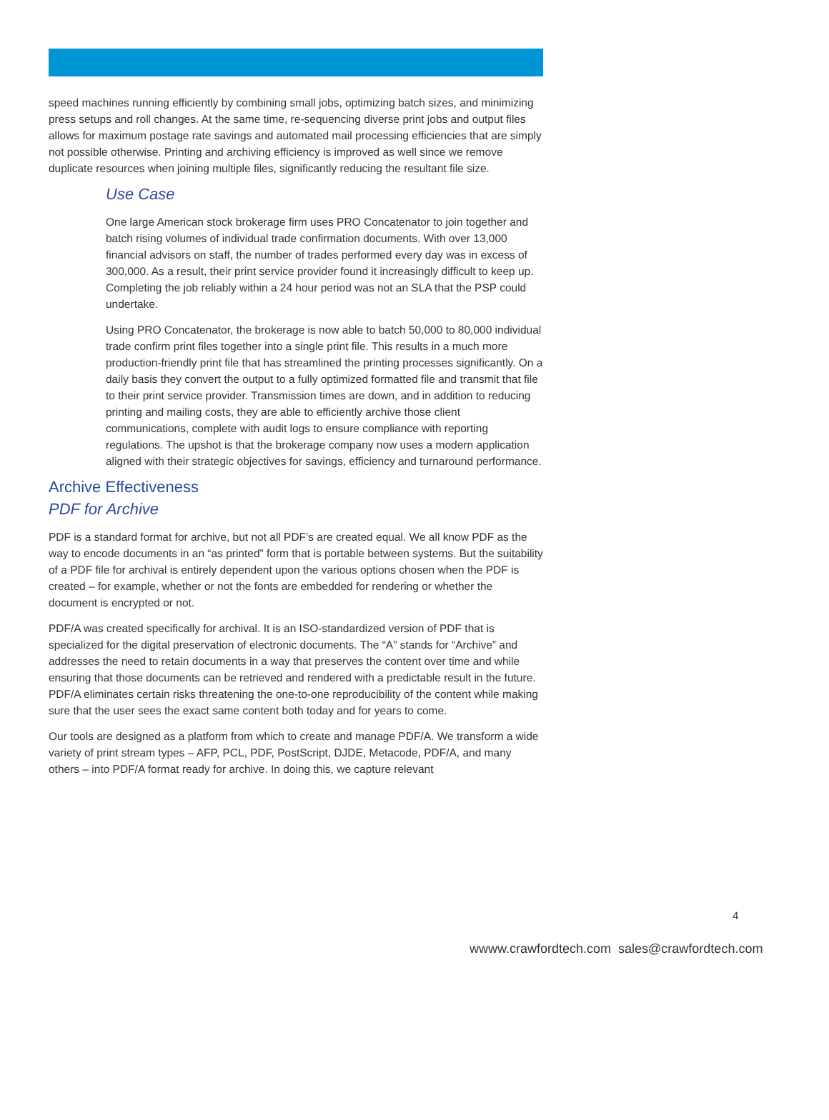speed machines running efficiently by combining small jobs, optimizing batch sizes, and minimizing press setups and roll changes. At the same time, re-sequencing diverse print jobs and output files allows for maximum postage rate savings and automated mail processing efficiencies that are simply not possible otherwise. Printing and archiving efficiency is improved as well since we remove duplicate resources when joining multiple files, significantly reducing the resultant file size.
Use Case
One large American stock brokerage firm uses PRO Concatenator to join together and batch rising volumes of individual trade confirmation documents. With over 13,000 financial advisors on staff, the number of trades performed every day was in excess of 300,000. As a result, their print service provider found it increasingly difficult to keep up. Completing the job reliably within a 24 hour period was not an SLA that the PSP could undertake.
Using PRO Concatenator, the brokerage is now able to batch 50,000 to 80,000 individual trade confirm print files together into a single print file. This results in a much more production-friendly print file that has streamlined the printing processes significantly. On a daily basis they convert the output to a fully optimized formatted file and transmit that file to their print service provider. Transmission times are down, and in addition to reducing printing and mailing costs, they are able to efficiently archive those client communications, complete with audit logs to ensure compliance with reporting regulations. The upshot is that the brokerage company now uses a modern application aligned with their strategic objectives for savings, efficiency and turnaround performance.
Archive Effectiveness
PDF for Archive
PDF is a standard format for archive, but not all PDF’s are created equal. We all know PDF as the way to encode documents in an “as printed” form that is portable between systems. But the suitability of a PDF file for archival is entirely dependent upon the various options chosen when the PDF is created – for example, whether or not the fonts are embedded for rendering or whether the document is encrypted or not.
PDF/A was created specifically for archival. It is an ISO-standardized version of PDF that is specialized for the digital preservation of electronic documents. The “A” stands for “Archive” and addresses the need to retain documents in a way that preserves the content over time and while ensuring that those documents can be retrieved and rendered with a predictable result in the future. PDF/A eliminates certain risks threatening the one-to-one reproducibility of the content while making sure that the user sees the exact same content both today and for years to come.
Our tools are designed as a platform from which to create and manage PDF/A. We transform a wide variety of print stream types – AFP, PCL, PDF, PostScript, DJDE, Metacode, PDF/A, and many others – into PDF/A format ready for archive. In doing this, we capture relevant
4
wwww.crawfordtech.com sales@crawfordtech.com